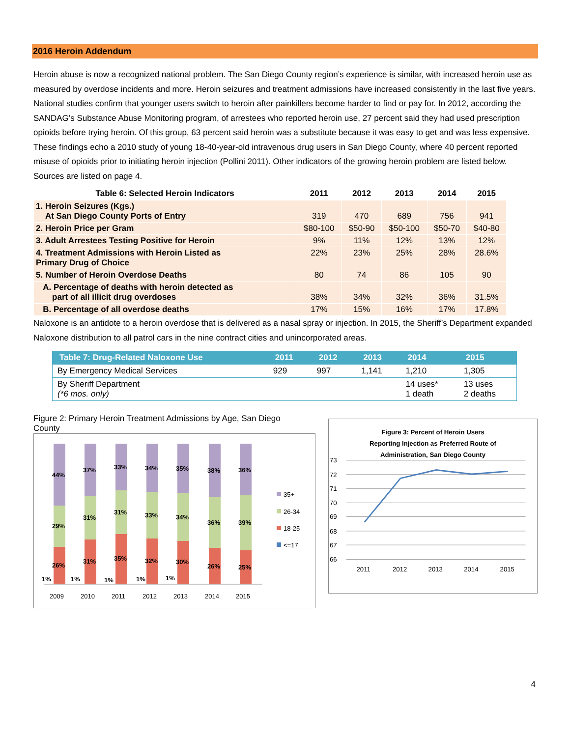2016 Heroin Addendum
Heroin abuse is now a recognized national problem. The San Diego County region’s experience is similar, with increased heroin use as measured by overdose incidents and more. Heroin seizures and treatment admissions have increased consistently in the last five years. National studies confirm that younger users switch to heroin after painkillers become harder to find or pay for. In 2012, according the SANDAG’s Substance Abuse Monitoring program, of arrestees who reported heroin use, 27 percent said they had used prescription opioids before trying heroin. Of this group, 63 percent said heroin was a substitute because it was easy to get and was less expensive. These findings echo a 2010 study of young 18-40-year-old intravenous drug users in San Diego County, where 40 percent reported misuse of opioids prior to initiating heroin injection (Pollini 2011). Other indicators of the growing heroin problem are listed below. Sources are listed on page 4.
| Table 6: Selected Heroin Indicators | 2011 | 2012 | 2013 | 2014 | 2015 |
| --- | --- | --- | --- | --- | --- |
| 1. Heroin Seizures (Kgs.) At San Diego County Ports of Entry | 319 | 470 | 689 | 756 | 941 |
| 2. Heroin Price per Gram | $80-100 | $50-90 | $50-100 | $50-70 | $40-80 |
| 3. Adult Arrestees Testing Positive for Heroin | 9% | 11% | 12% | 13% | 12% |
| 4. Treatment Admissions with Heroin Listed as Primary Drug of Choice | 22% | 23% | 25% | 28% | 28.6% |
| 5. Number of Heroin Overdose Deaths | 80 | 74 | 86 | 105 | 90 |
| A. Percentage of deaths with heroin detected as part of all illicit drug overdoses | 38% | 34% | 32% | 36% | 31.5% |
| B. Percentage of all overdose deaths | 17% | 15% | 16% | 17% | 17.8% |
Naloxone is an antidote to a heroin overdose that is delivered as a nasal spray or injection. In 2015, the Sheriff’s Department expanded Naloxone distribution to all patrol cars in the nine contract cities and unincorporated areas.
| Table 7: Drug-Related Naloxone Use | 2011 | 2012 | 2013 | 2014 | 2015 |
| --- | --- | --- | --- | --- | --- |
| By Emergency Medical Services | 929 | 997 | 1,141 | 1,210 | 1,305 |
| By Sheriff Department (*6 mos. only) | | | | 14 uses* 1 death | 13 uses 2 deaths |
Figure 2: Primary Heroin Treatment Admissions by Age, San Diego County
44%
29%
26%
1%
37%
31%
31%
1%
33%
31%
35%
1%
34%
33%
32%
1%
35%
34%
30%
1%
38%
36%
26%
36%
39%
25%
2009
2010
2011
2012
2013
2014
2015
35+
26-34
18-25
<=17
Figure 3: Percent of Heroin Users
Reporting Injection as Preferred Route of
Administration, San Diego County
73
72
71
70
69
68
67
66
2011
2012
2013
2014
2015
4